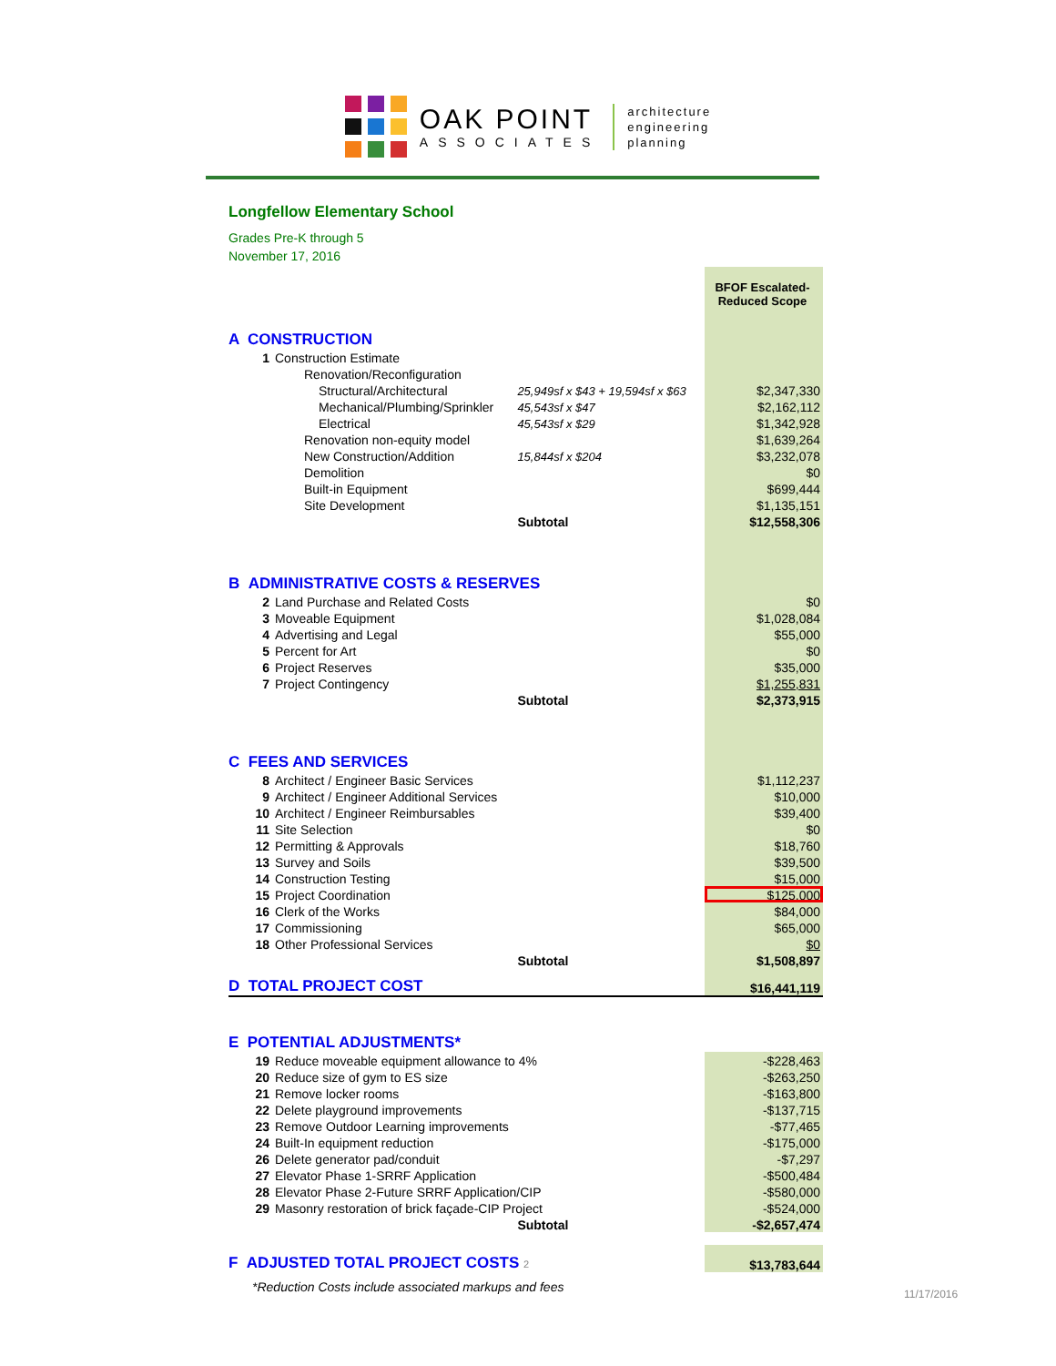OAK POINT
ASSOCIATES
architecture
engineering
planning
Longfellow Elementary School
Grades Pre-K through 5
November 17, 2016
| | | | BFOF Escalated-Reduced Scope |
| A CONSTRUCTION | | | |
| 1 | Construction Estimate | | |
| | Renovation/Reconfiguration | | |
| | Structural/Architectural | 25,949sf x $43 + 19,594sf x $63 | $2,347,330 |
| | Mechanical/Plumbing/Sprinkler | 45,543sf x $47 | $2,162,112 |
| | Electrical | 45,543sf x $29 | $1,342,928 |
| | Renovation non-equity model | | $1,639,264 |
| | New Construction/Addition | 15,844sf x $204 | $3,232,078 |
| | Demolition | | $0 |
| | Built-in Equipment | | $699,444 |
| | Site Development | | $1,135,151 |
| | | Subtotal | $12,558,306 |
| B ADMINISTRATIVE COSTS & RESERVES | | | |
| 2 | Land Purchase and Related Costs | | $0 |
| 3 | Moveable Equipment | | $1,028,084 |
| 4 | Advertising and Legal | | $55,000 |
| 5 | Percent for Art | | $0 |
| 6 | Project Reserves | | $35,000 |
| 7 | Project Contingency | | $1,255,831 |
| | | Subtotal | $2,373,915 |
| C FEES AND SERVICES | | | |
| 8 | Architect / Engineer Basic Services | | $1,112,237 |
| 9 | Architect / Engineer Additional Services | | $10,000 |
| 10 | Architect / Engineer Reimbursables | | $39,400 |
| 11 | Site Selection | | $0 |
| 12 | Permitting & Approvals | | $18,760 |
| 13 | Survey and Soils | | $39,500 |
| 14 | Construction Testing | | $15,000 |
| 15 | Project Coordination | | $125,000 |
| 16 | Clerk of the Works | | $84,000 |
| 17 | Commissioning | | $65,000 |
| 18 | Other Professional Services | | $0 |
| | | Subtotal | $1,508,897 |
| D TOTAL PROJECT COST | | | $16,441,119 |
| E POTENTIAL ADJUSTMENTS* | | | |
| 19 | Reduce moveable equipment allowance to 4% | | -$228,463 |
| 20 | Reduce size of gym to ES size | | -$263,250 |
| 21 | Remove locker rooms | | -$163,800 |
| 22 | Delete playground improvements | | -$137,715 |
| 23 | Remove Outdoor Learning improvements | | -$77,465 |
| 24 | Built-In equipment reduction | | -$175,000 |
| 26 | Delete generator pad/conduit | | -$7,297 |
| 27 | Elevator Phase 1-SRRF Application | | -$500,484 |
| 28 | Elevator Phase 2-Future SRRF Application/CIP | | -$580,000 |
| 29 | Masonry restoration of brick façade-CIP Project | | -$524,000 |
| | | Subtotal | -$2,657,474 |
| F ADJUSTED TOTAL PROJECT COSTS 2 | | | $13,783,644 |
*Reduction Costs include associated markups and fees
11/17/2016